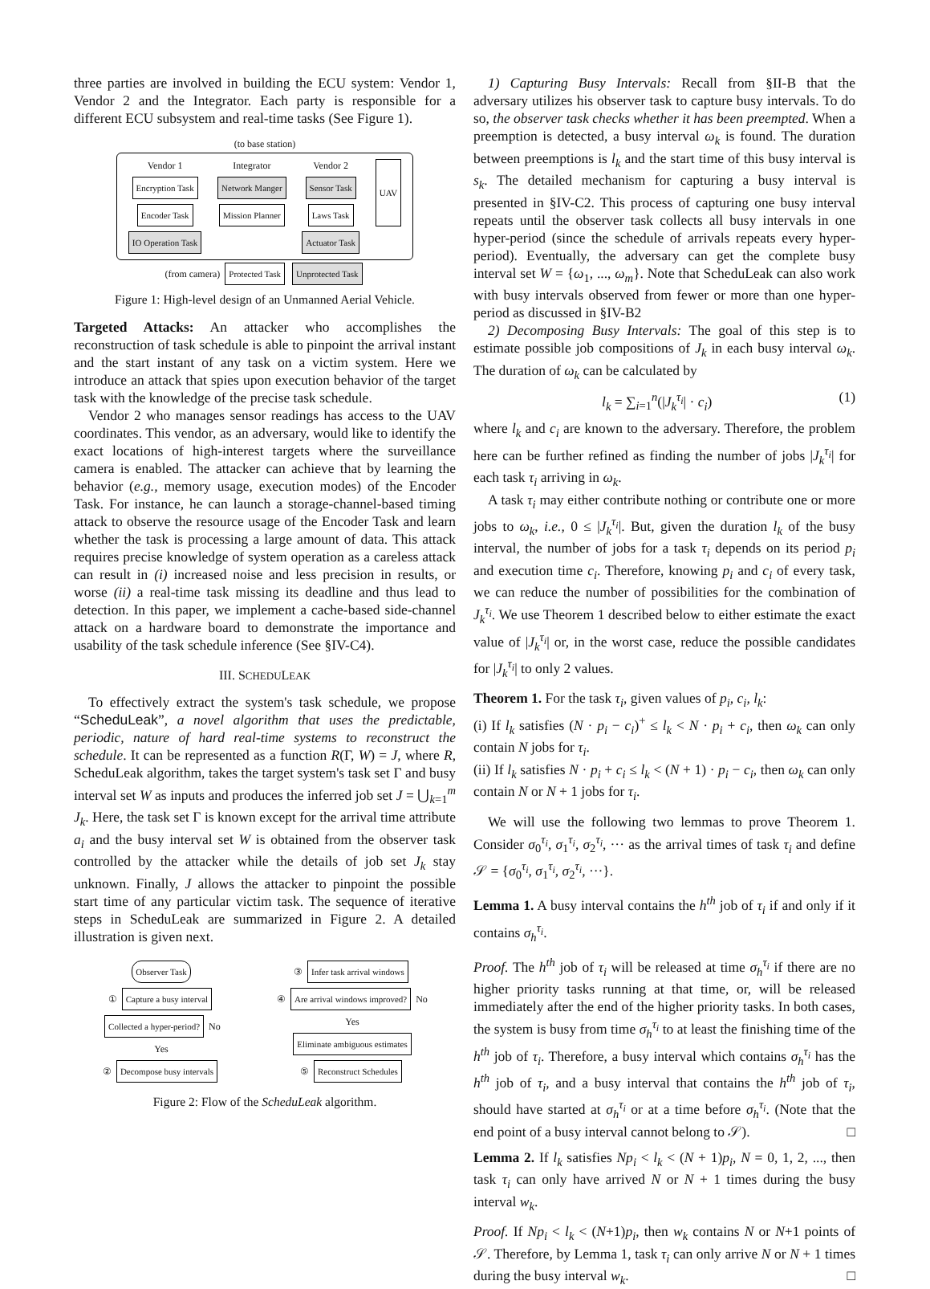three parties are involved in building the ECU system: Vendor 1, Vendor 2 and the Integrator. Each party is responsible for a different ECU subsystem and real-time tasks (See Figure 1).
(to base station)
Vendor 1
Encryption Task
Encoder Task
IO Operation Task
Integrator
Network Manger
Mission Planner
Vendor 2
Sensor Task
Laws Task
Actuator Task
UAV
(from camera) Protected Task Unprotected Task
Figure 1: High-level design of an Unmanned Aerial Vehicle.
Targeted Attacks: An attacker who accomplishes the reconstruction of task schedule is able to pinpoint the arrival instant and the start instant of any task on a victim system. Here we introduce an attack that spies upon execution behavior of the target task with the knowledge of the precise task schedule.
Vendor 2 who manages sensor readings has access to the UAV coordinates. This vendor, as an adversary, would like to identify the exact locations of high-interest targets where the surveillance camera is enabled. The attacker can achieve that by learning the behavior (e.g., memory usage, execution modes) of the Encoder Task. For instance, he can launch a storage-channel-based timing attack to observe the resource usage of the Encoder Task and learn whether the task is processing a large amount of data. This attack requires precise knowledge of system operation as a careless attack can result in (i) increased noise and less precision in results, or worse (ii) a real-time task missing its deadline and thus lead to detection. In this paper, we implement a cache-based side-channel attack on a hardware board to demonstrate the importance and usability of the task schedule inference (See §IV-C4).
III. SCHEDULEAK
To effectively extract the system's task schedule, we propose “ScheduLeak”, a novel algorithm that uses the predictable, periodic, nature of hard real-time systems to reconstruct the schedule. It can be represented as a function R(Γ, W) = J, where R, ScheduLeak algorithm, takes the target system's task set Γ and busy interval set W as inputs and produces the inferred job set J = ⋃<sub>k=1</sub><sup>m</sup> J<sub>k</sub>. Here, the task set Γ is known except for the arrival time attribute a<sub>i</sub> and the busy interval set W is obtained from the observer task controlled by the attacker while the details of job set J<sub>k</sub> stay unknown. Finally, J allows the attacker to pinpoint the possible start time of any particular victim task. The sequence of iterative steps in ScheduLeak are summarized in Figure 2. A detailed illustration is given next.
Observer Task
① Capture a busy interval
Collected a hyper-period? No
Yes
② Decompose busy intervals
③ Infer task arrival windows
④ Are arrival windows improved? No
Yes
Eliminate ambiguous estimates
⑤ Reconstruct Schedules
Figure 2: Flow of the ScheduLeak algorithm.
1) Capturing Busy Intervals: Recall from §II-B that the adversary utilizes his observer task to capture busy intervals. To do so, the observer task checks whether it has been preempted. When a preemption is detected, a busy interval ω<sub>k</sub> is found. The duration between preemptions is l<sub>k</sub> and the start time of this busy interval is s<sub>k</sub>. The detailed mechanism for capturing a busy interval is presented in §IV-C2. This process of capturing one busy interval repeats until the observer task collects all busy intervals in one hyper-period (since the schedule of arrivals repeats every hyper-period). Eventually, the adversary can get the complete busy interval set W = {ω<sub>1</sub>, ..., ω<sub>m</sub>}. Note that ScheduLeak can also work with busy intervals observed from fewer or more than one hyper-period as discussed in §IV-B2
2) Decomposing Busy Intervals: The goal of this step is to estimate possible job compositions of J<sub>k</sub> in each busy interval ω<sub>k</sub>. The duration of ω<sub>k</sub> can be calculated by
l<sub>k</sub> = ∑<sub>i=1</sub><sup>n</sup>(|J<sub>k</sub><sup>τ<sub>i</sub></sup>| · c<sub>i</sub>) (1)
where l<sub>k</sub> and c<sub>i</sub> are known to the adversary. Therefore, the problem here can be further refined as finding the number of jobs |J<sub>k</sub><sup>τ<sub>i</sub></sup>| for each task τ<sub>i</sub> arriving in ω<sub>k</sub>.
A task τ<sub>i</sub> may either contribute nothing or contribute one or more jobs to ω<sub>k</sub>, i.e., 0 ≤ |J<sub>k</sub><sup>τ<sub>i</sub></sup>|. But, given the duration l<sub>k</sub> of the busy interval, the number of jobs for a task τ<sub>i</sub> depends on its period p<sub>i</sub> and execution time c<sub>i</sub>. Therefore, knowing p<sub>i</sub> and c<sub>i</sub> of every task, we can reduce the number of possibilities for the combination of J<sub>k</sub><sup>τ<sub>i</sub></sup>. We use Theorem 1 described below to either estimate the exact value of |J<sub>k</sub><sup>τ<sub>i</sub></sup>| or, in the worst case, reduce the possible candidates for |J<sub>k</sub><sup>τ<sub>i</sub></sup>| to only 2 values.
Theorem 1. For the task τ<sub>i</sub>, given values of p<sub>i</sub>, c<sub>i</sub>, l<sub>k</sub>:
(i) If l<sub>k</sub> satisfies (N · p<sub>i</sub> − c<sub>i</sub>)<sup>+</sup> ≤ l<sub>k</sub> < N · p<sub>i</sub> + c<sub>i</sub>, then ω<sub>k</sub> can only contain N jobs for τ<sub>i</sub>.
(ii) If l<sub>k</sub> satisfies N · p<sub>i</sub> + c<sub>i</sub> ≤ l<sub>k</sub> < (N + 1) · p<sub>i</sub> − c<sub>i</sub>, then ω<sub>k</sub> can only contain N or N + 1 jobs for τ<sub>i</sub>.
We will use the following two lemmas to prove Theorem 1. Consider σ<sub>0</sub><sup>τ<sub>i</sub></sup>, σ<sub>1</sub><sup>τ<sub>i</sub></sup>, σ<sub>2</sub><sup>τ<sub>i</sub></sup>, ··· as the arrival times of task τ<sub>i</sub> and define 𝒮 = {σ<sub>0</sub><sup>τ<sub>i</sub></sup>, σ<sub>1</sub><sup>τ<sub>i</sub></sup>, σ<sub>2</sub><sup>τ<sub>i</sub></sup>, ···}.
Lemma 1. A busy interval contains the h<sup>th</sup> job of τ<sub>i</sub> if and only if it contains σ<sub>h</sub><sup>τ<sub>i</sub></sup>.
Proof. The h<sup>th</sup> job of τ<sub>i</sub> will be released at time σ<sub>h</sub><sup>τ<sub>i</sub></sup> if there are no higher priority tasks running at that time, or, will be released immediately after the end of the higher priority tasks. In both cases, the system is busy from time σ<sub>h</sub><sup>τ<sub>i</sub></sup> to at least the finishing time of the h<sup>th</sup> job of τ<sub>i</sub>. Therefore, a busy interval which contains σ<sub>h</sub><sup>τ<sub>i</sub></sup> has the h<sup>th</sup> job of τ<sub>i</sub>, and a busy interval that contains the h<sup>th</sup> job of τ<sub>i</sub>, should have started at σ<sub>h</sub><sup>τ<sub>i</sub></sup> or at a time before σ<sub>h</sub><sup>τ<sub>i</sub></sup>. (Note that the end point of a busy interval cannot belong to 𝒮). □
Lemma 2. If l<sub>k</sub> satisfies Np<sub>i</sub> < l<sub>k</sub> < (N + 1)p<sub>i</sub>, N = 0, 1, 2, ..., then task τ<sub>i</sub> can only have arrived N or N + 1 times during the busy interval w<sub>k</sub>.
Proof. If Np<sub>i</sub> < l<sub>k</sub> < (N+1)p<sub>i</sub>, then w<sub>k</sub> contains N or N+1 points of 𝒮. Therefore, by Lemma 1, task τ<sub>i</sub> can only arrive N or N + 1 times during the busy interval w<sub>k</sub>. □